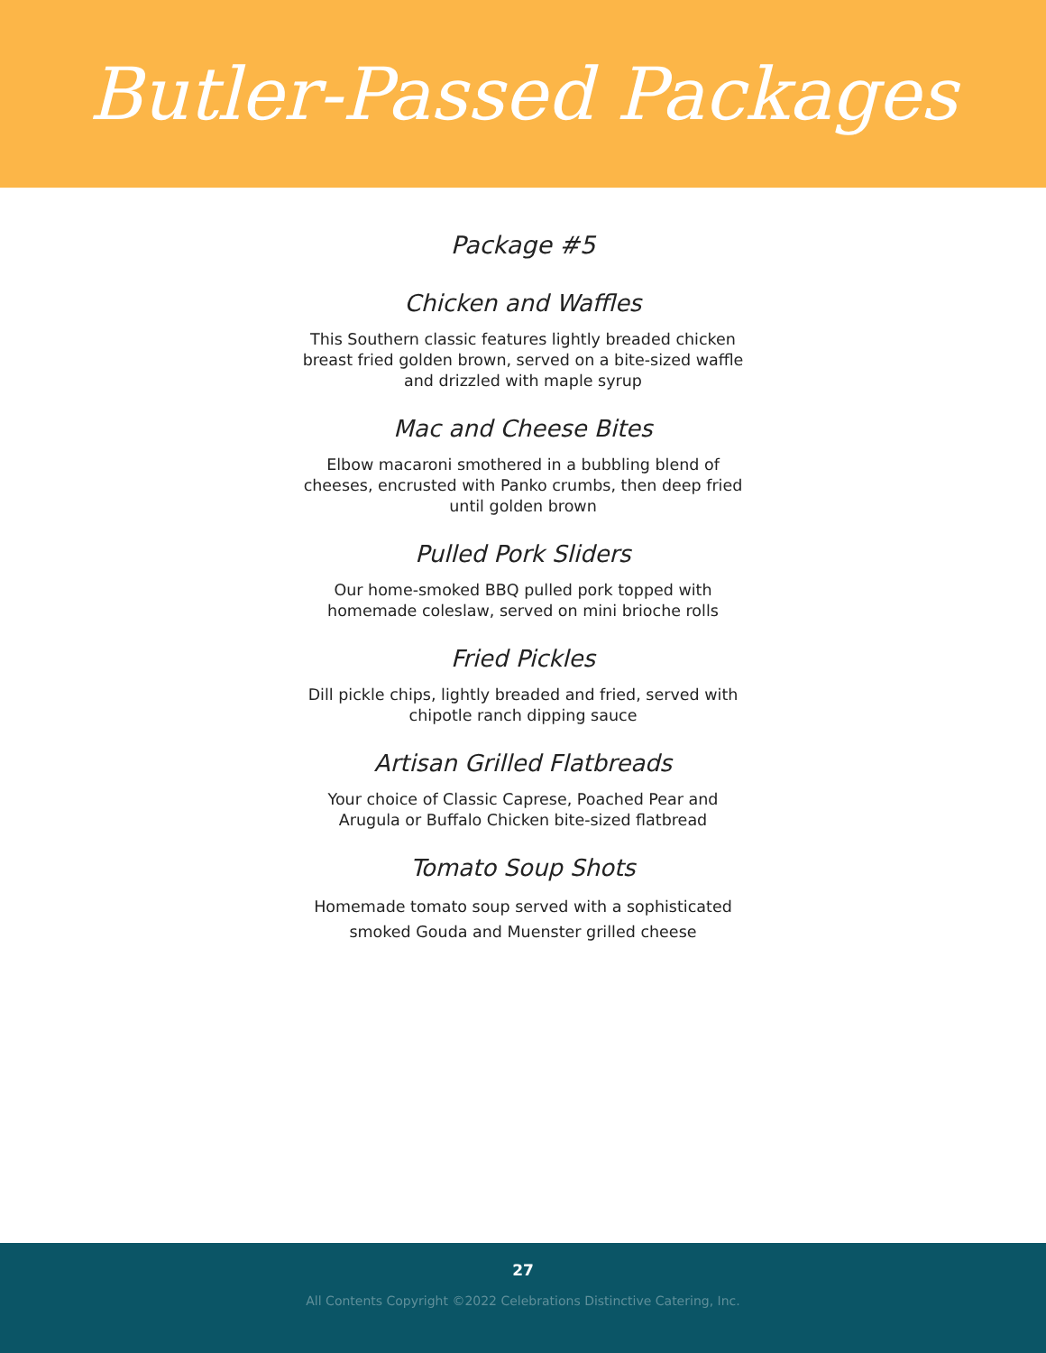Butler-Passed Packages
Package #5
Chicken and Waffles
This Southern classic features lightly breaded chicken breast fried golden brown, served on a bite-sized waffle and drizzled with maple syrup
Mac and Cheese Bites
Elbow macaroni smothered in a bubbling blend of cheeses, encrusted with Panko crumbs, then deep fried until golden brown
Pulled Pork Sliders
Our home-smoked BBQ pulled pork topped with homemade coleslaw, served on mini brioche rolls
Fried Pickles
Dill pickle chips, lightly breaded and fried, served with chipotle ranch dipping sauce
Artisan Grilled Flatbreads
Your choice of Classic Caprese, Poached Pear and Arugula or Buffalo Chicken bite-sized flatbread
Tomato Soup Shots
Homemade tomato soup served with a sophisticated smoked Gouda and Muenster grilled cheese
27
All Contents Copyright ©2022 Celebrations Distinctive Catering, Inc.